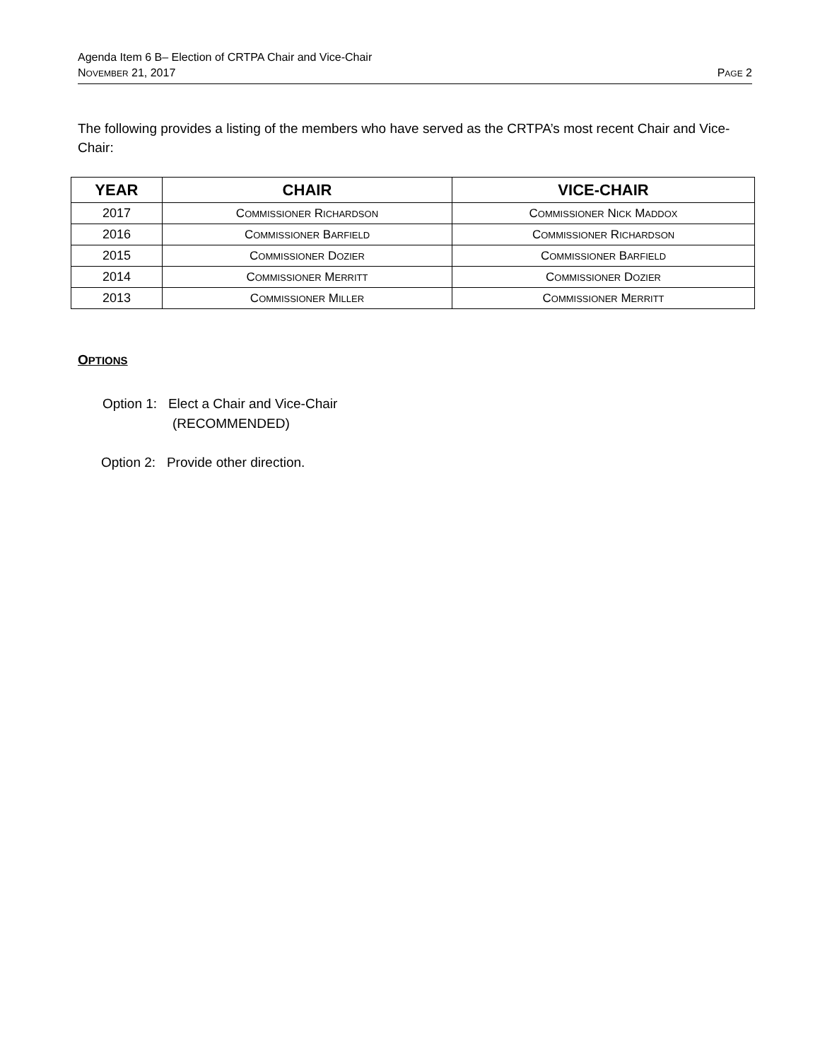Agenda Item 6 B– Election of CRTPA Chair and Vice-Chair
NOVEMBER 21, 2017 PAGE 2
The following provides a listing of the members who have served as the CRTPA’s most recent Chair and Vice-Chair:
| YEAR | CHAIR | VICE-CHAIR |
| --- | --- | --- |
| 2017 | C OMMISSIONER R ICHARDSON | C OMMISSIONER N ICK M ADDOX |
| 2016 | C OMMISSIONER B ARFIELD | C OMMISSIONER R ICHARDSON |
| 2015 | C OMMISSIONER D OZIER | C OMMISSIONER B ARFIELD |
| 2014 | C OMMISSIONER M ERRITT | C OMMISSIONER D OZIER |
| 2013 | C OMMISSIONER M ILLER | C OMMISSIONER M ERRITT |
OPTIONS
Option 1: Elect a Chair and Vice-Chair
(RECOMMENDED)
Option 2: Provide other direction.